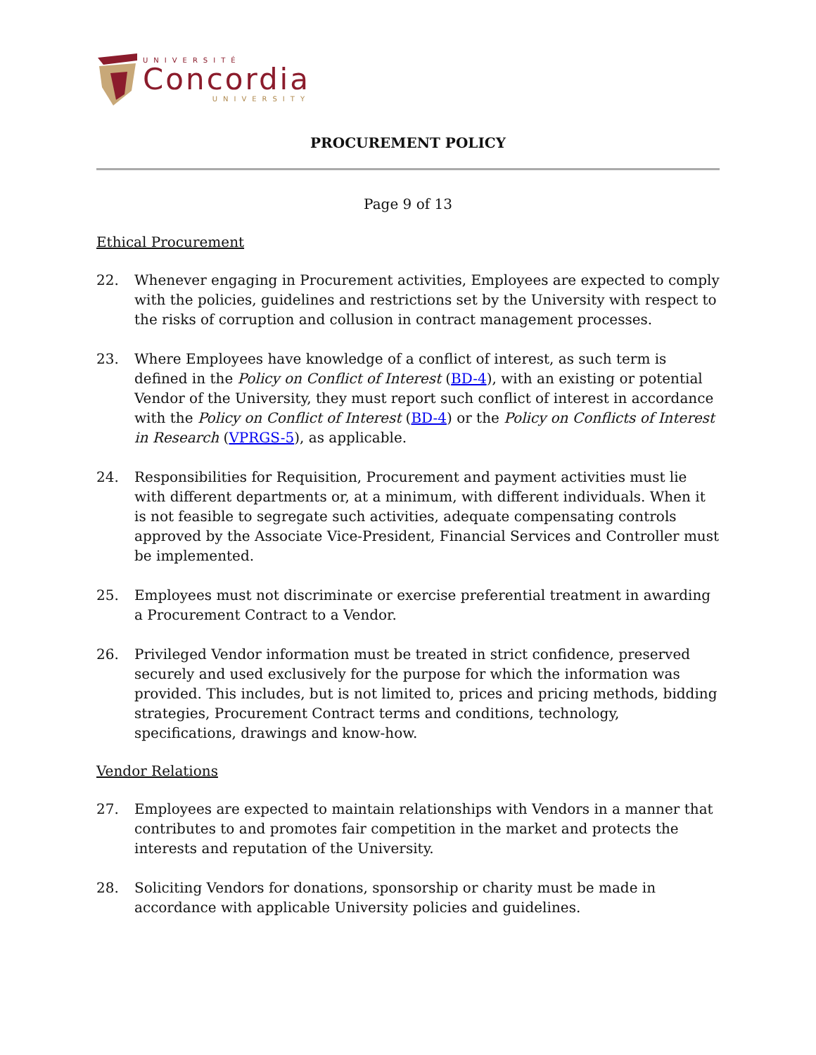UNIVERSITÉ
Concordia
UNIVERSITY
PROCUREMENT POLICY
Page 9 of 13
Ethical Procurement
22. Whenever engaging in Procurement activities, Employees are expected to comply with the policies, guidelines and restrictions set by the University with respect to the risks of corruption and collusion in contract management processes.
23. Where Employees have knowledge of a conflict of interest, as such term is defined in the Policy on Conflict of Interest (BD-4), with an existing or potential Vendor of the University, they must report such conflict of interest in accordance with the Policy on Conflict of Interest (BD-4) or the Policy on Conflicts of Interest in Research (VPRGS-5), as applicable.
24. Responsibilities for Requisition, Procurement and payment activities must lie with different departments or, at a minimum, with different individuals. When it is not feasible to segregate such activities, adequate compensating controls approved by the Associate Vice-President, Financial Services and Controller must be implemented.
25. Employees must not discriminate or exercise preferential treatment in awarding a Procurement Contract to a Vendor.
26. Privileged Vendor information must be treated in strict confidence, preserved securely and used exclusively for the purpose for which the information was provided. This includes, but is not limited to, prices and pricing methods, bidding strategies, Procurement Contract terms and conditions, technology, specifications, drawings and know-how.
Vendor Relations
27. Employees are expected to maintain relationships with Vendors in a manner that contributes to and promotes fair competition in the market and protects the interests and reputation of the University.
28. Soliciting Vendors for donations, sponsorship or charity must be made in accordance with applicable University policies and guidelines.